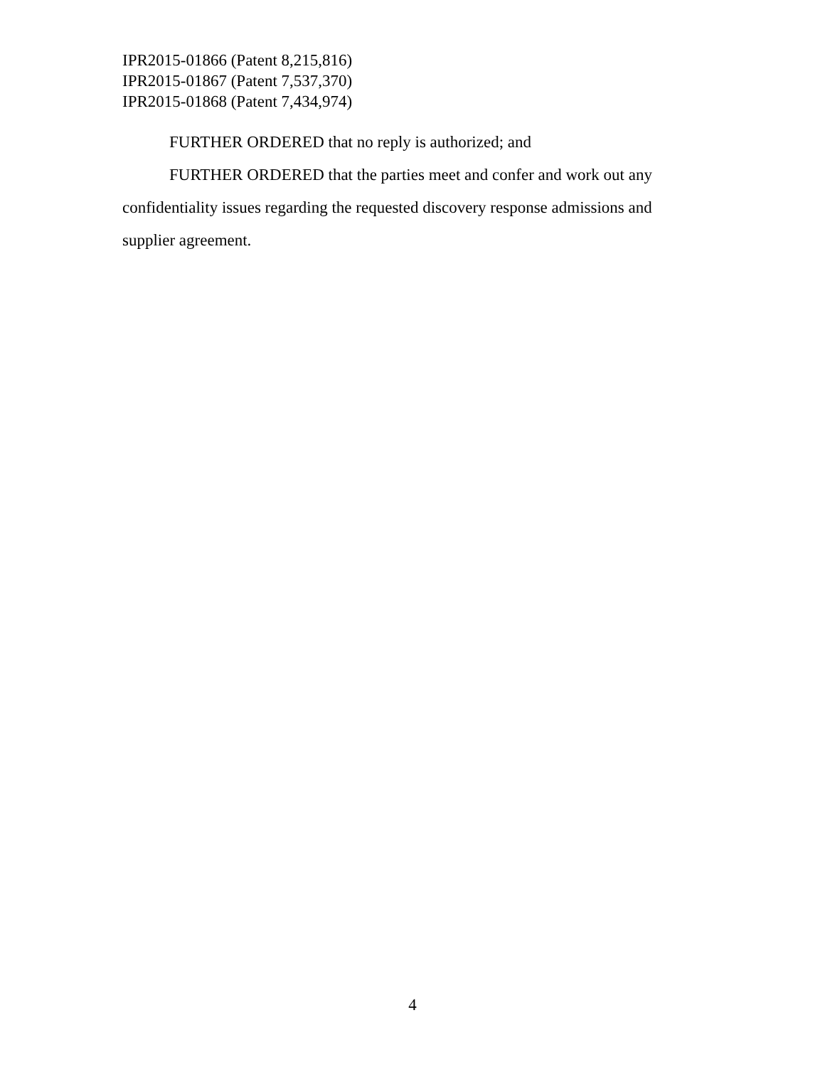IPR2015-01866 (Patent 8,215,816)
IPR2015-01867 (Patent 7,537,370)
IPR2015-01868 (Patent 7,434,974)
FURTHER ORDERED that no reply is authorized; and
FURTHER ORDERED that the parties meet and confer and work out any confidentiality issues regarding the requested discovery response admissions and supplier agreement.
4